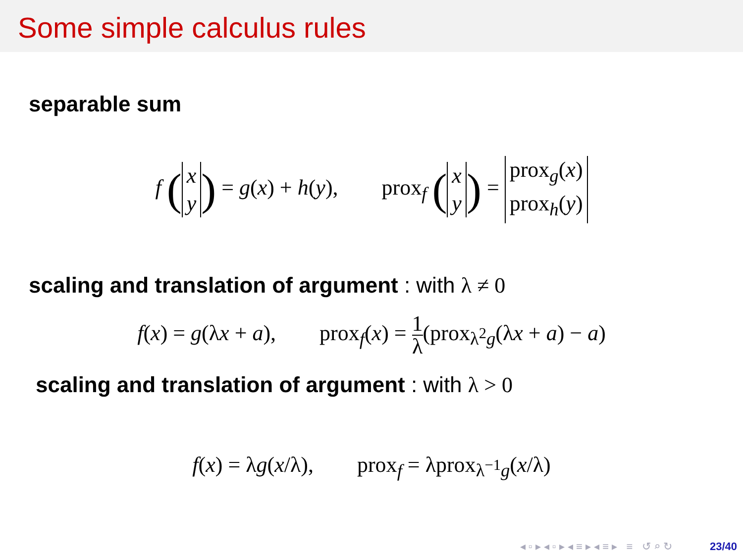Some simple calculus rules
separable sum
f (x
y) = g(x) + h(y), prox<sub>f</sub> (x
y) = prox<sub>g</sub>(x)
prox<sub>h</sub>(y)
scaling and translation of argument : with λ ≠ 0
f(x) = g(λx + a), prox<sub>f</sub>(x) = 1 λ(prox<sub>λ<sup>2</sup>g</sub>(λx + a) − a)
scaling and translation of argument : with λ > 0
f(x) = λg(x/λ), prox<sub>f</sub> = λprox<sub>λ<sup>−1</sup>g</sub>(x/λ)
◂ ▫ ▸ ◂ ▫ ▸ ◂ ≡ ▸ ◂ ≡ ▸ ≡ ↺ ⌕ ↻ 23/40